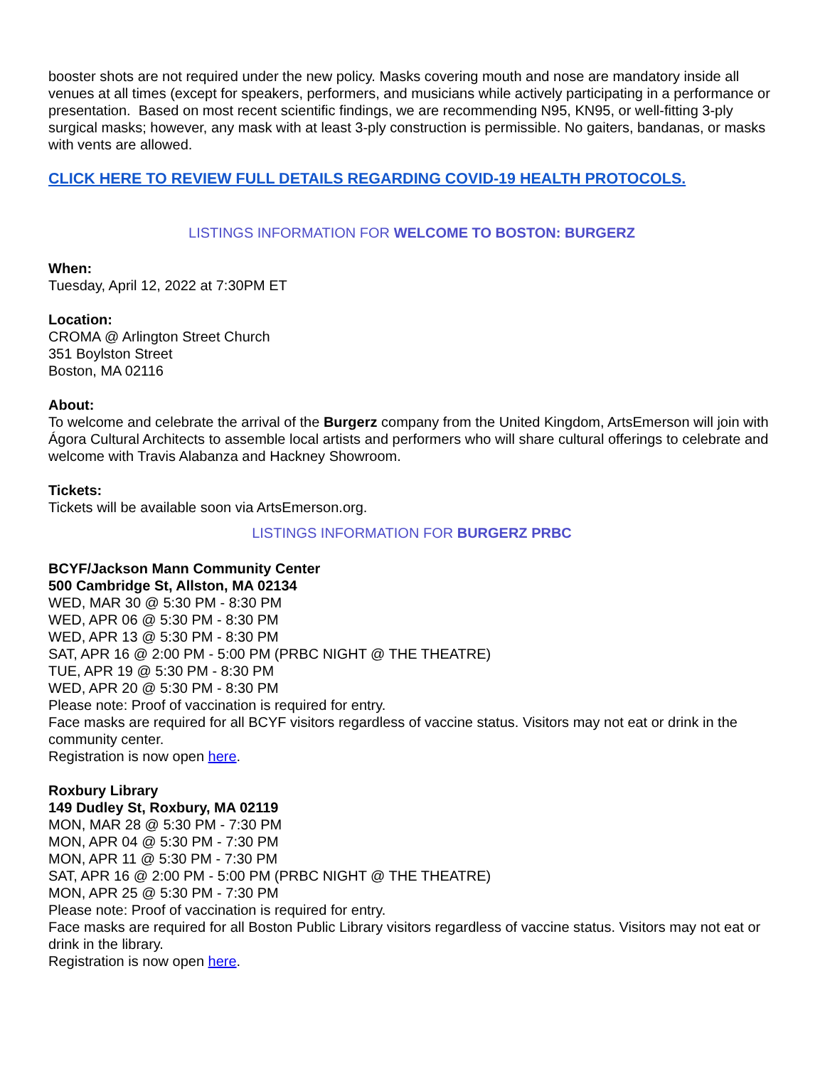booster shots are not required under the new policy. Masks covering mouth and nose are mandatory inside all venues at all times (except for speakers, performers, and musicians while actively participating in a performance or presentation. Based on most recent scientific findings, we are recommending N95, KN95, or well-fitting 3-ply surgical masks; however, any mask with at least 3-ply construction is permissible. No gaiters, bandanas, or masks with vents are allowed.
CLICK HERE TO REVIEW FULL DETAILS REGARDING COVID-19 HEALTH PROTOCOLS.
LISTINGS INFORMATION FOR WELCOME TO BOSTON: BURGERZ
When:
Tuesday, April 12, 2022 at 7:30PM ET
Location:
CROMA @ Arlington Street Church
351 Boylston Street
Boston, MA 02116
About:
To welcome and celebrate the arrival of the Burgerz company from the United Kingdom, ArtsEmerson will join with Ágora Cultural Architects to assemble local artists and performers who will share cultural offerings to celebrate and welcome with Travis Alabanza and Hackney Showroom.
Tickets:
Tickets will be available soon via ArtsEmerson.org.
LISTINGS INFORMATION FOR BURGERZ PRBC
BCYF/Jackson Mann Community Center
500 Cambridge St, Allston, MA 02134
WED, MAR 30 @ 5:30 PM - 8:30 PM
WED, APR 06 @ 5:30 PM - 8:30 PM
WED, APR 13 @ 5:30 PM - 8:30 PM
SAT, APR 16 @ 2:00 PM - 5:00 PM (PRBC NIGHT @ THE THEATRE)
TUE, APR 19 @ 5:30 PM - 8:30 PM
WED, APR 20 @ 5:30 PM - 8:30 PM
Please note: Proof of vaccination is required for entry.
Face masks are required for all BCYF visitors regardless of vaccine status. Visitors may not eat or drink in the community center.
Registration is now open here.
Roxbury Library
149 Dudley St, Roxbury, MA 02119
MON, MAR 28 @ 5:30 PM - 7:30 PM
MON, APR 04 @ 5:30 PM - 7:30 PM
MON, APR 11 @ 5:30 PM - 7:30 PM
SAT, APR 16 @ 2:00 PM - 5:00 PM (PRBC NIGHT @ THE THEATRE)
MON, APR 25 @ 5:30 PM - 7:30 PM
Please note: Proof of vaccination is required for entry.
Face masks are required for all Boston Public Library visitors regardless of vaccine status. Visitors may not eat or drink in the library.
Registration is now open here.